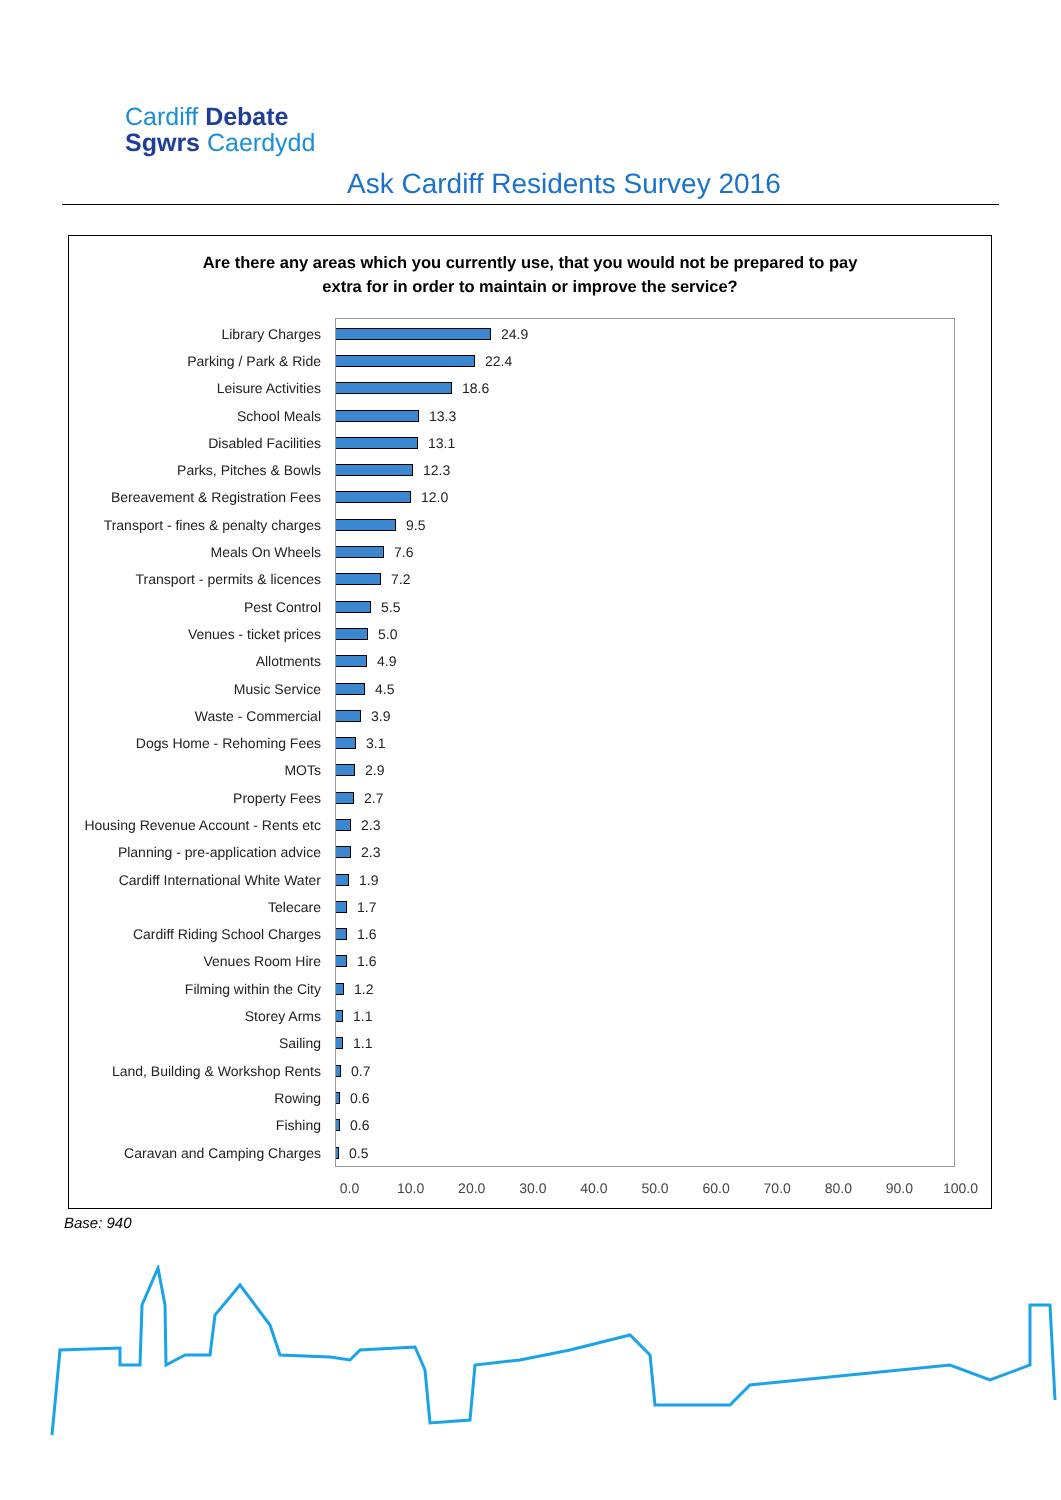Cardiff Debate
Sgwrs Caerdydd
Ask Cardiff Residents Survey 2016
Are there any areas which you currently use, that you would not be prepared to pay
extra for in order to maintain or improve the service?
Library Charges 24.9
Parking / Park & Ride 22.4
Leisure Activities 18.6
School Meals 13.3
Disabled Facilities 13.1
Parks, Pitches & Bowls 12.3
Bereavement & Registration Fees 12.0
Transport - fines & penalty charges 9.5
Meals On Wheels 7.6
Transport - permits & licences 7.2
Pest Control 5.5
Venues - ticket prices 5.0
Allotments 4.9
Music Service 4.5
Waste - Commercial 3.9
Dogs Home - Rehoming Fees 3.1
MOTs 2.9
Property Fees 2.7
Housing Revenue Account - Rents etc 2.3
Planning - pre-application advice 2.3
Cardiff International White Water 1.9
Telecare 1.7
Cardiff Riding School Charges 1.6
Venues Room Hire 1.6
Filming within the City 1.2
Storey Arms 1.1
Sailing 1.1
Land, Building & Workshop Rents 0.7
Rowing 0.6
Fishing 0.6
Caravan and Camping Charges 0.5
0.0 10.0 20.0 30.0 40.0 50.0 60.0 70.0 80.0 90.0 100.0
Base: 940